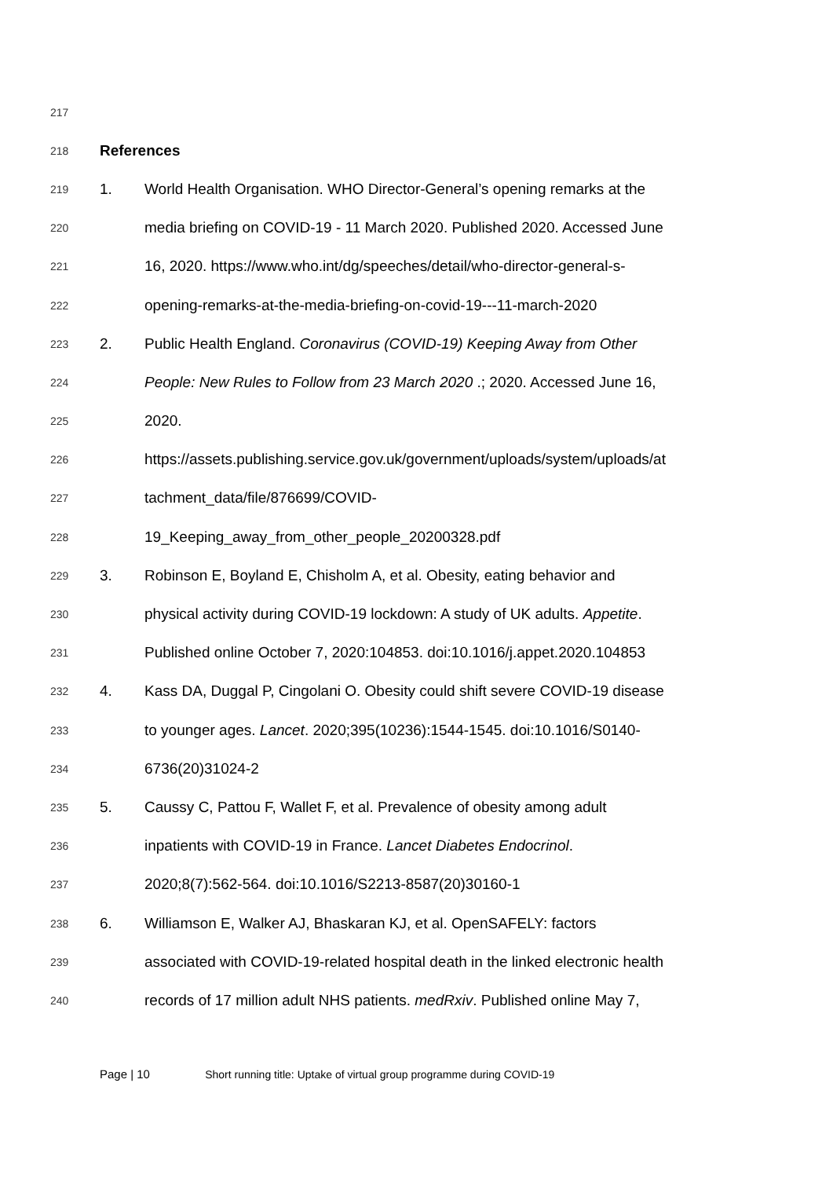217
218 References
219 1. World Health Organisation. WHO Director-General’s opening remarks at the
220 media briefing on COVID-19 - 11 March 2020. Published 2020. Accessed June
221 16, 2020. https://www.who.int/dg/speeches/detail/who-director-general-s-
222 opening-remarks-at-the-media-briefing-on-covid-19---11-march-2020
223 2. Public Health England. Coronavirus (COVID-19) Keeping Away from Other
224 People: New Rules to Follow from 23 March 2020 .; 2020. Accessed June 16,
225 2020.
226 https://assets.publishing.service.gov.uk/government/uploads/system/uploads/at
227 tachment_data/file/876699/COVID-
228 19_Keeping_away_from_other_people_20200328.pdf
229 3. Robinson E, Boyland E, Chisholm A, et al. Obesity, eating behavior and
230 physical activity during COVID-19 lockdown: A study of UK adults. Appetite.
231 Published online October 7, 2020:104853. doi:10.1016/j.appet.2020.104853
232 4. Kass DA, Duggal P, Cingolani O. Obesity could shift severe COVID-19 disease
233 to younger ages. Lancet. 2020;395(10236):1544-1545. doi:10.1016/S0140-
234 6736(20)31024-2
235 5. Caussy C, Pattou F, Wallet F, et al. Prevalence of obesity among adult
236 inpatients with COVID-19 in France. Lancet Diabetes Endocrinol.
237 2020;8(7):562-564. doi:10.1016/S2213-8587(20)30160-1
238 6. Williamson E, Walker AJ, Bhaskaran KJ, et al. OpenSAFELY: factors
239 associated with COVID-19-related hospital death in the linked electronic health
240 records of 17 million adult NHS patients. medRxiv. Published online May 7,
Page | 10 Short running title: Uptake of virtual group programme during COVID-19